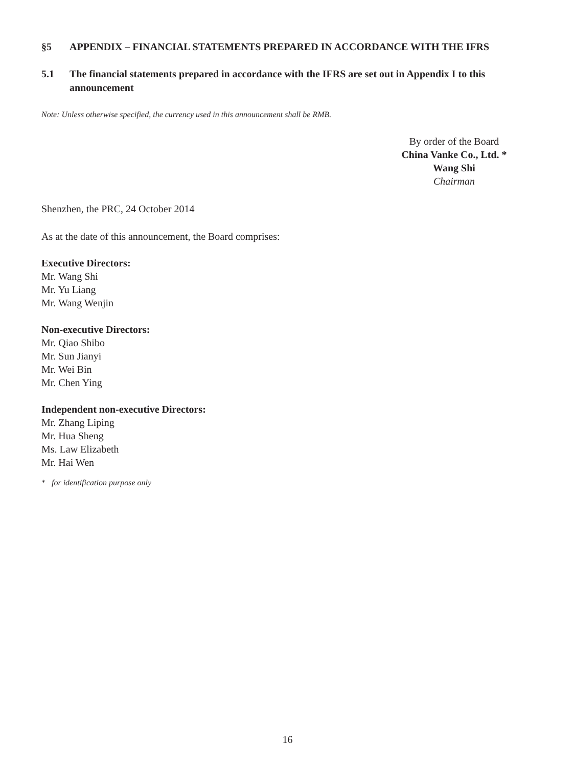§5 APPENDIX – FINANCIAL STATEMENTS PREPARED IN ACCORDANCE WITH THE IFRS
5.1 The financial statements prepared in accordance with the IFRS are set out in Appendix I to this announcement
Note: Unless otherwise specified, the currency used in this announcement shall be RMB.
By order of the Board
China Vanke Co., Ltd. *
Wang Shi
Chairman
Shenzhen, the PRC, 24 October 2014
As at the date of this announcement, the Board comprises:
Executive Directors:
Mr. Wang Shi
Mr. Yu Liang
Mr. Wang Wenjin
Non-executive Directors:
Mr. Qiao Shibo
Mr. Sun Jianyi
Mr. Wei Bin
Mr. Chen Ying
Independent non-executive Directors:
Mr. Zhang Liping
Mr. Hua Sheng
Ms. Law Elizabeth
Mr. Hai Wen
* for identification purpose only
16